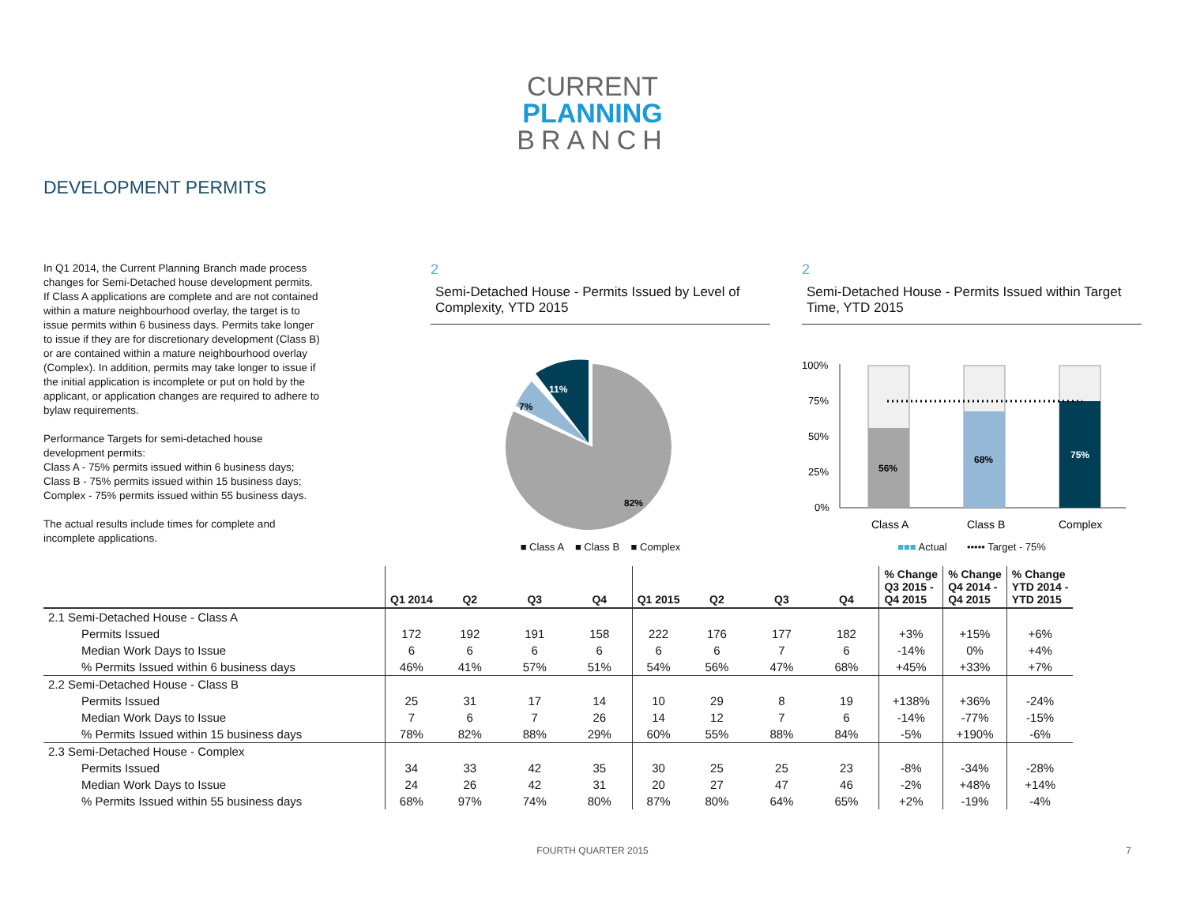CURRENT
PLANNING
BRANCH
DEVELOPMENT PERMITS
In Q1 2014, the Current Planning Branch made process changes for Semi-Detached house development permits. If Class A applications are complete and are not contained within a mature neighbourhood overlay, the target is to issue permits within 6 business days. Permits take longer to issue if they are for discretionary development (Class B) or are contained within a mature neighbourhood overlay (Complex). In addition, permits may take longer to issue if the initial application is incomplete or put on hold by the applicant, or application changes are required to adhere to bylaw requirements.
Performance Targets for semi-detached house development permits:
Class A - 75% permits issued within 6 business days;
Class B - 75% permits issued within 15 business days;
Complex - 75% permits issued within 55 business days.
The actual results include times for complete and incomplete applications.
2
Semi-Detached House - Permits Issued by Level of Complexity, YTD 2015
82%
7%
11%
■ Class A ■ Class B ■ Complex
2
Semi-Detached House - Permits Issued within Target Time, YTD 2015
100%
75%
50%
25%
0%
56%
68%
75%
Class A
Class B
Complex
■■■ Actual ••••• Target - 75%
| | Q1 2014 | Q2 | Q3 | Q4 | Q1 2015 | Q2 | Q3 | Q4 | % Change Q3 2015 - Q4 2015 | % Change Q4 2014 - Q4 2015 | % Change YTD 2014 - YTD 2015 |
| --- | --- | --- | --- | --- | --- | --- | --- | --- | --- | --- | --- |
| 2.1 Semi-Detached House - Class A | | | | | | | | | | | |
| Permits Issued | 172 | 192 | 191 | 158 | 222 | 176 | 177 | 182 | +3% | +15% | +6% |
| Median Work Days to Issue | 6 | 6 | 6 | 6 | 6 | 6 | 7 | 6 | -14% | 0% | +4% |
| % Permits Issued within 6 business days | 46% | 41% | 57% | 51% | 54% | 56% | 47% | 68% | +45% | +33% | +7% |
| 2.2 Semi-Detached House - Class B | | | | | | | | | | | |
| Permits Issued | 25 | 31 | 17 | 14 | 10 | 29 | 8 | 19 | +138% | +36% | -24% |
| Median Work Days to Issue | 7 | 6 | 7 | 26 | 14 | 12 | 7 | 6 | -14% | -77% | -15% |
| % Permits Issued within 15 business days | 78% | 82% | 88% | 29% | 60% | 55% | 88% | 84% | -5% | +190% | -6% |
| 2.3 Semi-Detached House - Complex | | | | | | | | | | | |
| Permits Issued | 34 | 33 | 42 | 35 | 30 | 25 | 25 | 23 | -8% | -34% | -28% |
| Median Work Days to Issue | 24 | 26 | 42 | 31 | 20 | 27 | 47 | 46 | -2% | +48% | +14% |
| % Permits Issued within 55 business days | 68% | 97% | 74% | 80% | 87% | 80% | 64% | 65% | +2% | -19% | -4% |
FOURTH QUARTER 2015 7